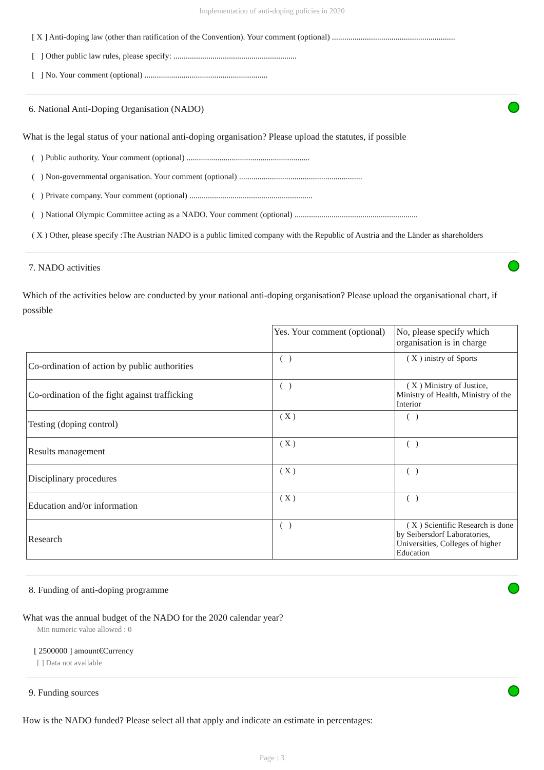Implementation of anti-doping policies in 2020
[ X ] Anti-doping law (other than ratification of the Convention). Your comment (optional) ............................................................
[ ] Other public law rules, please specify: ............................................................
[ ] No. Your comment (optional) ............................................................
6. National Anti-Doping Organisation (NADO)
What is the legal status of your national anti-doping organisation? Please upload the statutes, if possible
( ) Public authority. Your comment (optional) ............................................................
( ) Non-governmental organisation. Your comment (optional) ............................................................
( ) Private company. Your comment (optional) ............................................................
( ) National Olympic Committee acting as a NADO. Your comment (optional) ............................................................
( X ) Other, please specify :The Austrian NADO is a public limited company with the Republic of Austria and the Länder as shareholders
7. NADO activities
Which of the activities below are conducted by your national anti-doping organisation? Please upload the organisational chart, if possible
| | Yes. Your comment (optional) | No, please specify which organisation is in charge |
| Co-ordination of action by public authorities | ( ) | ( X ) inistry of Sports |
| Co-ordination of the fight against trafficking | ( ) | ( X ) Ministry of Justice, Ministry of Health, Ministry of the Interior |
| Testing (doping control) | ( X ) | ( ) |
| Results management | ( X ) | ( ) |
| Disciplinary procedures | ( X ) | ( ) |
| Education and/or information | ( X ) | ( ) |
| Research | ( ) | ( X ) Scientific Research is done by Seibersdorf Laboratories, Universities, Colleges of higher Education |
8. Funding of anti-doping programme
What was the annual budget of the NADO for the 2020 calendar year?
Min numeric value allowed : 0
[ 2500000 ] amount€Currency
[ ] Data not available
9. Funding sources
How is the NADO funded? Please select all that apply and indicate an estimate in percentages:
Page : 3